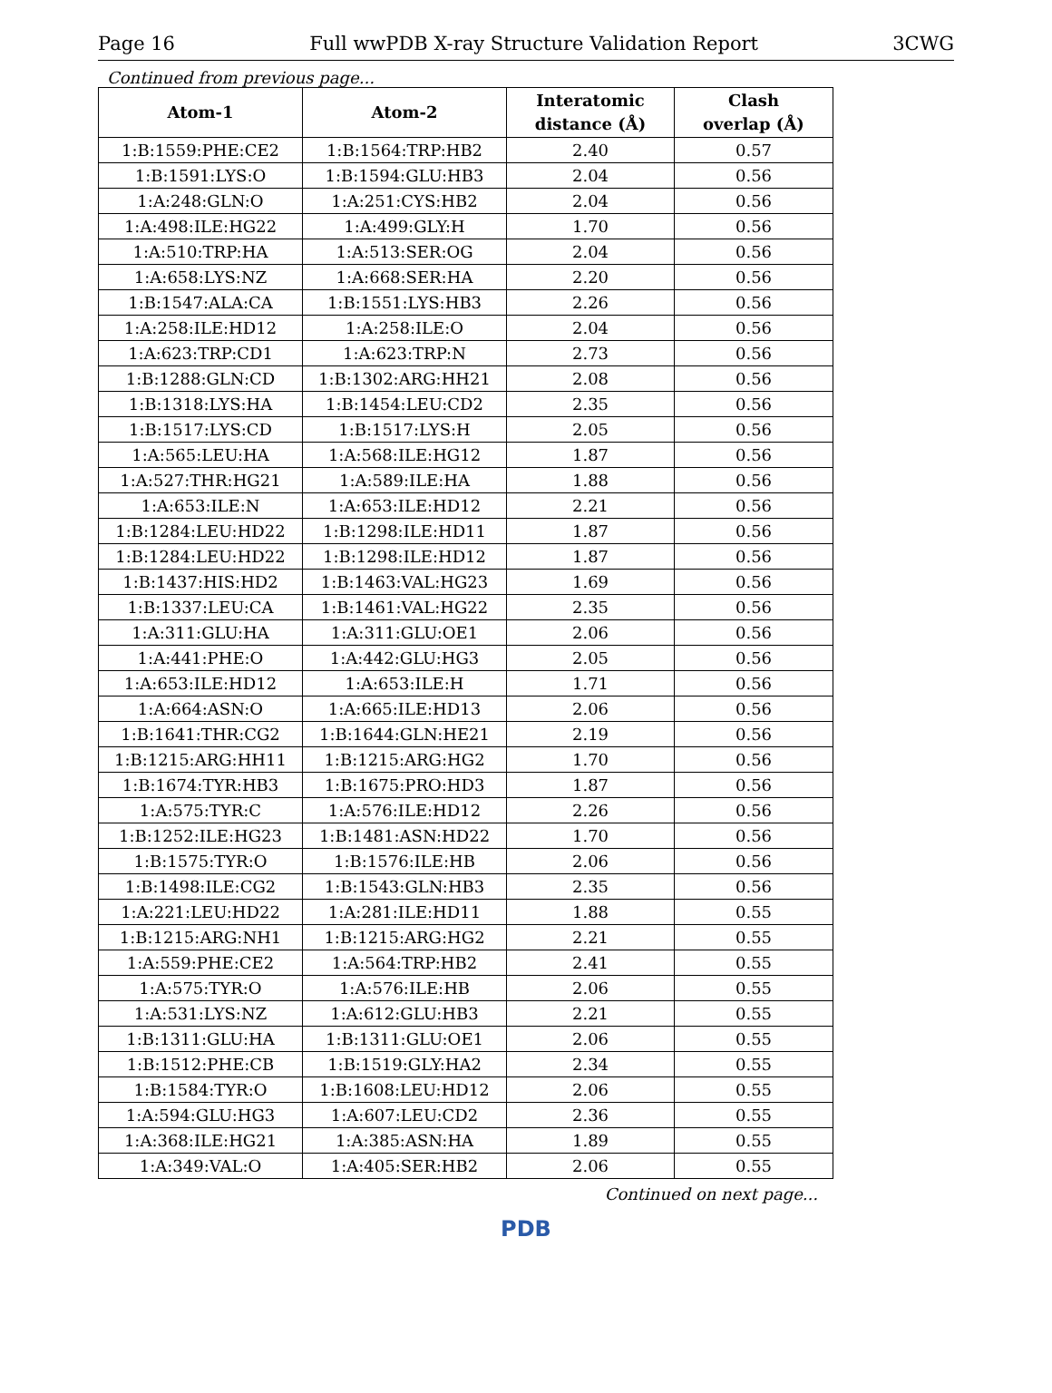Page 16 Full wwPDB X-ray Structure Validation Report 3CWG
Continued from previous page...
| Atom-1 | Atom-2 | Interatomic distance (Å) | Clash overlap (Å) |
| --- | --- | --- | --- |
| 1:B:1559:PHE:CE2 | 1:B:1564:TRP:HB2 | 2.40 | 0.57 |
| 1:B:1591:LYS:O | 1:B:1594:GLU:HB3 | 2.04 | 0.56 |
| 1:A:248:GLN:O | 1:A:251:CYS:HB2 | 2.04 | 0.56 |
| 1:A:498:ILE:HG22 | 1:A:499:GLY:H | 1.70 | 0.56 |
| 1:A:510:TRP:HA | 1:A:513:SER:OG | 2.04 | 0.56 |
| 1:A:658:LYS:NZ | 1:A:668:SER:HA | 2.20 | 0.56 |
| 1:B:1547:ALA:CA | 1:B:1551:LYS:HB3 | 2.26 | 0.56 |
| 1:A:258:ILE:HD12 | 1:A:258:ILE:O | 2.04 | 0.56 |
| 1:A:623:TRP:CD1 | 1:A:623:TRP:N | 2.73 | 0.56 |
| 1:B:1288:GLN:CD | 1:B:1302:ARG:HH21 | 2.08 | 0.56 |
| 1:B:1318:LYS:HA | 1:B:1454:LEU:CD2 | 2.35 | 0.56 |
| 1:B:1517:LYS:CD | 1:B:1517:LYS:H | 2.05 | 0.56 |
| 1:A:565:LEU:HA | 1:A:568:ILE:HG12 | 1.87 | 0.56 |
| 1:A:527:THR:HG21 | 1:A:589:ILE:HA | 1.88 | 0.56 |
| 1:A:653:ILE:N | 1:A:653:ILE:HD12 | 2.21 | 0.56 |
| 1:B:1284:LEU:HD22 | 1:B:1298:ILE:HD11 | 1.87 | 0.56 |
| 1:B:1284:LEU:HD22 | 1:B:1298:ILE:HD12 | 1.87 | 0.56 |
| 1:B:1437:HIS:HD2 | 1:B:1463:VAL:HG23 | 1.69 | 0.56 |
| 1:B:1337:LEU:CA | 1:B:1461:VAL:HG22 | 2.35 | 0.56 |
| 1:A:311:GLU:HA | 1:A:311:GLU:OE1 | 2.06 | 0.56 |
| 1:A:441:PHE:O | 1:A:442:GLU:HG3 | 2.05 | 0.56 |
| 1:A:653:ILE:HD12 | 1:A:653:ILE:H | 1.71 | 0.56 |
| 1:A:664:ASN:O | 1:A:665:ILE:HD13 | 2.06 | 0.56 |
| 1:B:1641:THR:CG2 | 1:B:1644:GLN:HE21 | 2.19 | 0.56 |
| 1:B:1215:ARG:HH11 | 1:B:1215:ARG:HG2 | 1.70 | 0.56 |
| 1:B:1674:TYR:HB3 | 1:B:1675:PRO:HD3 | 1.87 | 0.56 |
| 1:A:575:TYR:C | 1:A:576:ILE:HD12 | 2.26 | 0.56 |
| 1:B:1252:ILE:HG23 | 1:B:1481:ASN:HD22 | 1.70 | 0.56 |
| 1:B:1575:TYR:O | 1:B:1576:ILE:HB | 2.06 | 0.56 |
| 1:B:1498:ILE:CG2 | 1:B:1543:GLN:HB3 | 2.35 | 0.56 |
| 1:A:221:LEU:HD22 | 1:A:281:ILE:HD11 | 1.88 | 0.55 |
| 1:B:1215:ARG:NH1 | 1:B:1215:ARG:HG2 | 2.21 | 0.55 |
| 1:A:559:PHE:CE2 | 1:A:564:TRP:HB2 | 2.41 | 0.55 |
| 1:A:575:TYR:O | 1:A:576:ILE:HB | 2.06 | 0.55 |
| 1:A:531:LYS:NZ | 1:A:612:GLU:HB3 | 2.21 | 0.55 |
| 1:B:1311:GLU:HA | 1:B:1311:GLU:OE1 | 2.06 | 0.55 |
| 1:B:1512:PHE:CB | 1:B:1519:GLY:HA2 | 2.34 | 0.55 |
| 1:B:1584:TYR:O | 1:B:1608:LEU:HD12 | 2.06 | 0.55 |
| 1:A:594:GLU:HG3 | 1:A:607:LEU:CD2 | 2.36 | 0.55 |
| 1:A:368:ILE:HG21 | 1:A:385:ASN:HA | 1.89 | 0.55 |
| 1:A:349:VAL:O | 1:A:405:SER:HB2 | 2.06 | 0.55 |
Continued on next page...
PDB